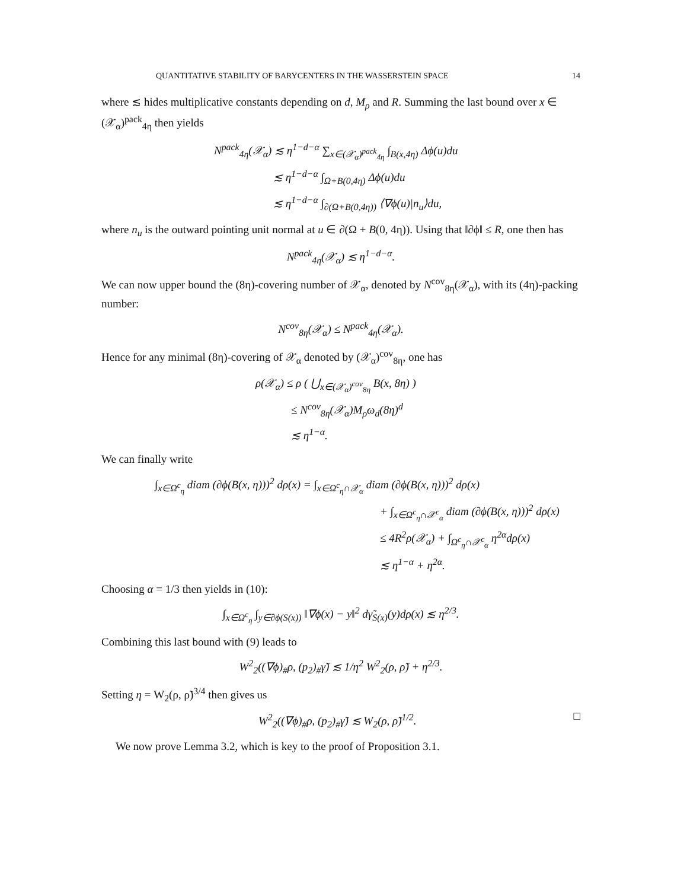QUANTITATIVE STABILITY OF BARYCENTERS IN THE WASSERSTEIN SPACE 14
where ≲ hides multiplicative constants depending on d, M<sub>ρ</sub> and R. Summing the last bound over x ∈ (𝒳<sub>α</sub>)<sup>pack</sup><sub>4η</sub> then yields
N<sup>pack</sup><sub>4η</sub>(𝒳<sub>α</sub>) ≲ η<sup>1−d−α</sup> ∑<sub>x∈(𝒳<sub>α</sub>)<sup>pack</sup><sub>4η</sub></sub> ∫<sub>B(x,4η)</sub> Δϕ(u)du
≲ η<sup>1−d−α</sup> ∫<sub>Ω+B(0,4η)</sub> Δϕ(u)du
≲ η<sup>1−d−α</sup> ∫<sub>∂(Ω+B(0,4η))</sub> ⟨∇ϕ(u)|n<sub>u</sub>⟩du,
where n<sub>u</sub> is the outward pointing unit normal at u ∈ ∂(Ω + B(0, 4η)). Using that ‖∂ϕ‖ ≤ R, one then has
N<sup>pack</sup><sub>4η</sub>(𝒳<sub>α</sub>) ≲ η<sup>1−d−α</sup>.
We can now upper bound the (8η)-covering number of 𝒳<sub>α</sub>, denoted by N<sup>cov</sup><sub>8η</sub>(𝒳<sub>α</sub>), with its (4η)-packing number:
N<sup>cov</sup><sub>8η</sub>(𝒳<sub>α</sub>) ≤ N<sup>pack</sup><sub>4η</sub>(𝒳<sub>α</sub>).
Hence for any minimal (8η)-covering of 𝒳<sub>α</sub> denoted by (𝒳<sub>α</sub>)<sup>cov</sup><sub>8η</sub>, one has
ρ(𝒳<sub>α</sub>) ≤ ρ ( ⋃<sub>x∈(𝒳<sub>α</sub>)<sup>cov</sup><sub>8η</sub></sub> B(x, 8η) )
≤ N<sup>cov</sup><sub>8η</sub>(𝒳<sub>α</sub>)M<sub>ρ</sub>ω<sub>d</sub>(8η)<sup>d</sup>
≲ η<sup>1−α</sup>.
We can finally write
∫<sub>x∈Ω<sup>c</sup><sub>η</sub></sub> diam (∂ϕ(B(x, η)))<sup>2</sup> dρ(x) = ∫<sub>x∈Ω<sup>c</sup><sub>η</sub>∩𝒳<sub>α</sub></sub> diam (∂ϕ(B(x, η)))<sup>2</sup> dρ(x)
+ ∫<sub>x∈Ω<sup>c</sup><sub>η</sub>∩𝒳<sup>c</sup><sub>α</sub></sub> diam (∂ϕ(B(x, η)))<sup>2</sup> dρ(x)
≤ 4R<sup>2</sup>ρ(𝒳<sub>α</sub>) + ∫<sub>Ω<sup>c</sup><sub>η</sub>∩𝒳<sup>c</sup><sub>α</sub></sub> η<sup>2α</sup>dρ(x)
≲ η<sup>1−α</sup> + η<sup>2α</sup>.
Choosing α = 1/3 then yields in (10):
∫<sub>x∈Ω<sup>c</sup><sub>η</sub></sub> ∫<sub>y∈∂ϕ(S(x))</sub> ‖∇ϕ(x) − y‖<sup>2</sup> dγ̃<sub>S(x)</sub>(y)dρ(x) ≲ η<sup>2/3</sup>.
Combining this last bound with (9) leads to
W<sup>2</sup><sub>2</sub>((∇ϕ)<sub>#</sub>ρ, (p<sub>2</sub>)<sub>#</sub>γ̃) ≲ 1/η<sup>2</sup> W<sup>2</sup><sub>2</sub>(ρ, ρ̃) + η<sup>2/3</sup>.
Setting η = W<sub>2</sub>(ρ, ρ̃)<sup>3/4</sup> then gives us
W<sup>2</sup><sub>2</sub>((∇ϕ)<sub>#</sub>ρ, (p<sub>2</sub>)<sub>#</sub>γ̃) ≲ W<sub>2</sub>(ρ, ρ̃)<sup>1/2</sup>. □
We now prove Lemma 3.2, which is key to the proof of Proposition 3.1.